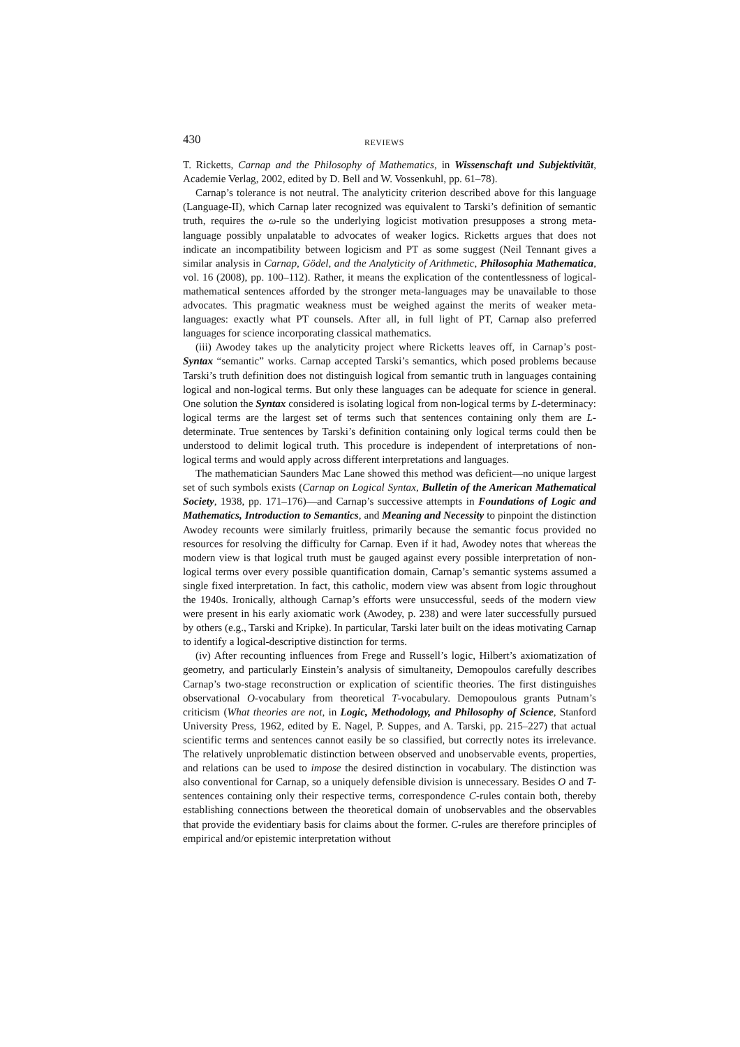430 REVIEWS
T. Ricketts, Carnap and the Philosophy of Mathematics, in Wissenschaft und Subjektivität, Academie Verlag, 2002, edited by D. Bell and W. Vossenkuhl, pp. 61–78).
Carnap’s tolerance is not neutral. The analyticity criterion described above for this language (Language-II), which Carnap later recognized was equivalent to Tarski’s definition of semantic truth, requires the ω-rule so the underlying logicist motivation presupposes a strong meta-language possibly unpalatable to advocates of weaker logics. Ricketts argues that does not indicate an incompatibility between logicism and PT as some suggest (Neil Tennant gives a similar analysis in Carnap, Gödel, and the Analyticity of Arithmetic, Philosophia Mathematica, vol. 16 (2008), pp. 100–112). Rather, it means the explication of the contentlessness of logical-mathematical sentences afforded by the stronger meta-languages may be unavailable to those advocates. This pragmatic weakness must be weighed against the merits of weaker meta-languages: exactly what PT counsels. After all, in full light of PT, Carnap also preferred languages for science incorporating classical mathematics.
(iii) Awodey takes up the analyticity project where Ricketts leaves off, in Carnap’s post-Syntax “semantic” works. Carnap accepted Tarski’s semantics, which posed problems because Tarski’s truth definition does not distinguish logical from semantic truth in languages containing logical and non-logical terms. But only these languages can be adequate for science in general. One solution the Syntax considered is isolating logical from non-logical terms by L-determinacy: logical terms are the largest set of terms such that sentences containing only them are L-determinate. True sentences by Tarski’s definition containing only logical terms could then be understood to delimit logical truth. This procedure is independent of interpretations of non-logical terms and would apply across different interpretations and languages.
The mathematician Saunders Mac Lane showed this method was deficient—no unique largest set of such symbols exists (Carnap on Logical Syntax, Bulletin of the American Mathematical Society, 1938, pp. 171–176)—and Carnap’s successive attempts in Foundations of Logic and Mathematics, Introduction to Semantics, and Meaning and Necessity to pinpoint the distinction Awodey recounts were similarly fruitless, primarily because the semantic focus provided no resources for resolving the difficulty for Carnap. Even if it had, Awodey notes that whereas the modern view is that logical truth must be gauged against every possible interpretation of non-logical terms over every possible quantification domain, Carnap’s semantic systems assumed a single fixed interpretation. In fact, this catholic, modern view was absent from logic throughout the 1940s. Ironically, although Carnap’s efforts were unsuccessful, seeds of the modern view were present in his early axiomatic work (Awodey, p. 238) and were later successfully pursued by others (e.g., Tarski and Kripke). In particular, Tarski later built on the ideas motivating Carnap to identify a logical-descriptive distinction for terms.
(iv) After recounting influences from Frege and Russell’s logic, Hilbert’s axiomatization of geometry, and particularly Einstein’s analysis of simultaneity, Demopoulos carefully describes Carnap’s two-stage reconstruction or explication of scientific theories. The first distinguishes observational O-vocabulary from theoretical T-vocabulary. Demopoulous grants Putnam’s criticism (What theories are not, in Logic, Methodology, and Philosophy of Science, Stanford University Press, 1962, edited by E. Nagel, P. Suppes, and A. Tarski, pp. 215–227) that actual scientific terms and sentences cannot easily be so classified, but correctly notes its irrelevance. The relatively unproblematic distinction between observed and unobservable events, properties, and relations can be used to impose the desired distinction in vocabulary. The distinction was also conventional for Carnap, so a uniquely defensible division is unnecessary. Besides O and T-sentences containing only their respective terms, correspondence C-rules contain both, thereby establishing connections between the theoretical domain of unobservables and the observables that provide the evidentiary basis for claims about the former. C-rules are therefore principles of empirical and/or epistemic interpretation without